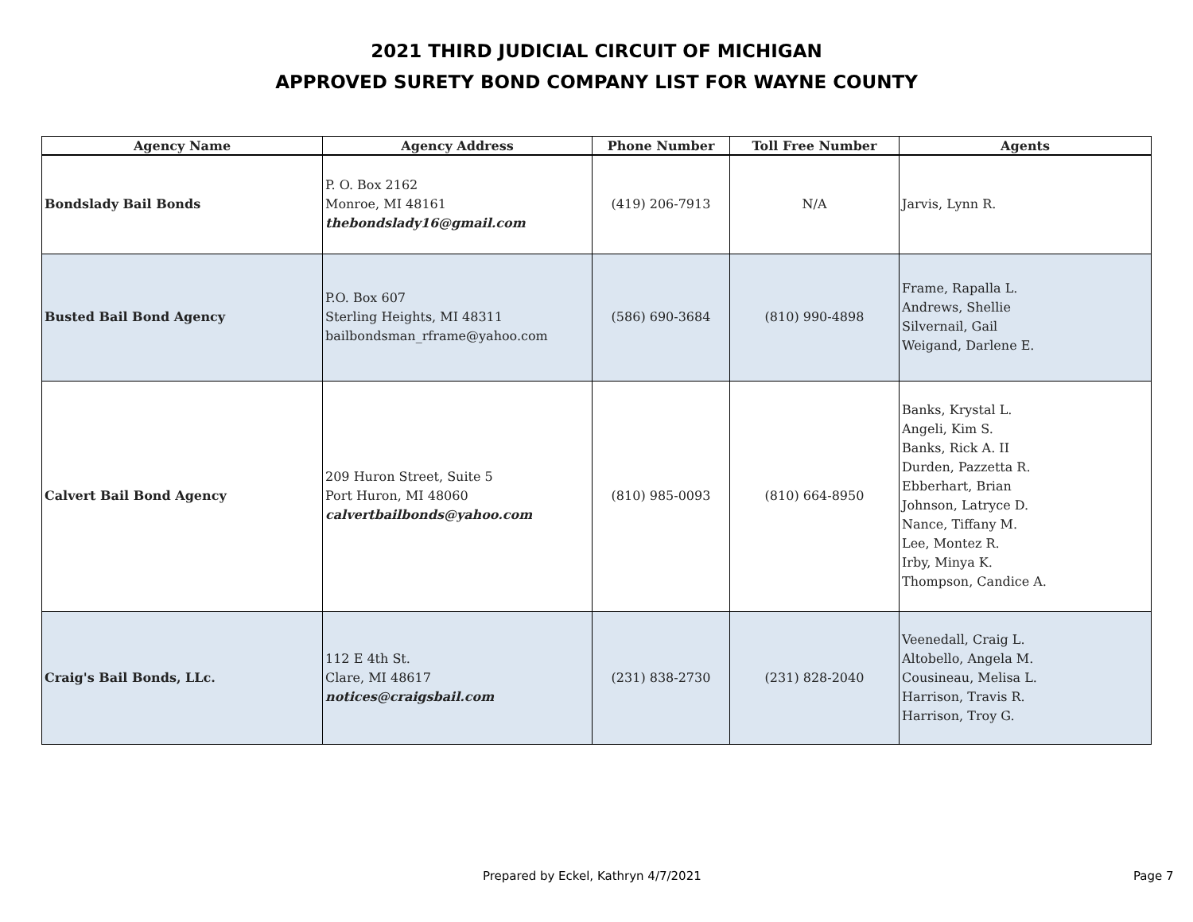2021 THIRD JUDICIAL CIRCUIT OF MICHIGAN
APPROVED SURETY BOND COMPANY LIST FOR WAYNE COUNTY
| Agency Name | Agency Address | Phone Number | Toll Free Number | Agents |
| --- | --- | --- | --- | --- |
| Bondslady Bail Bonds | P. O. Box 2162 Monroe, MI 48161 thebondslady16@gmail.com | (419) 206-7913 | N/A | Jarvis, Lynn R. |
| Busted Bail Bond Agency | P.O. Box 607 Sterling Heights, MI 48311 bailbondsman_rframe@yahoo.com | (586) 690-3684 | (810) 990-4898 | Frame, Rapalla L. Andrews, Shellie Silvernail, Gail Weigand, Darlene E. |
| Calvert Bail Bond Agency | 209 Huron Street, Suite 5 Port Huron, MI 48060 calvertbailbonds@yahoo.com | (810) 985-0093 | (810) 664-8950 | Banks, Krystal L. Angeli, Kim S. Banks, Rick A. II Durden, Pazzetta R. Ebberhart, Brian Johnson, Latryce D. Nance, Tiffany M. Lee, Montez R. Irby, Minya K. Thompson, Candice A. |
| Craig's Bail Bonds, LLc. | 112 E 4th St. Clare, MI 48617 notices@craigsbail.com | (231) 838-2730 | (231) 828-2040 | Veenedall, Craig L. Altobello, Angela M. Cousineau, Melisa L. Harrison, Travis R. Harrison, Troy G. |
Prepared by Eckel, Kathryn 4/7/2021 Page 7